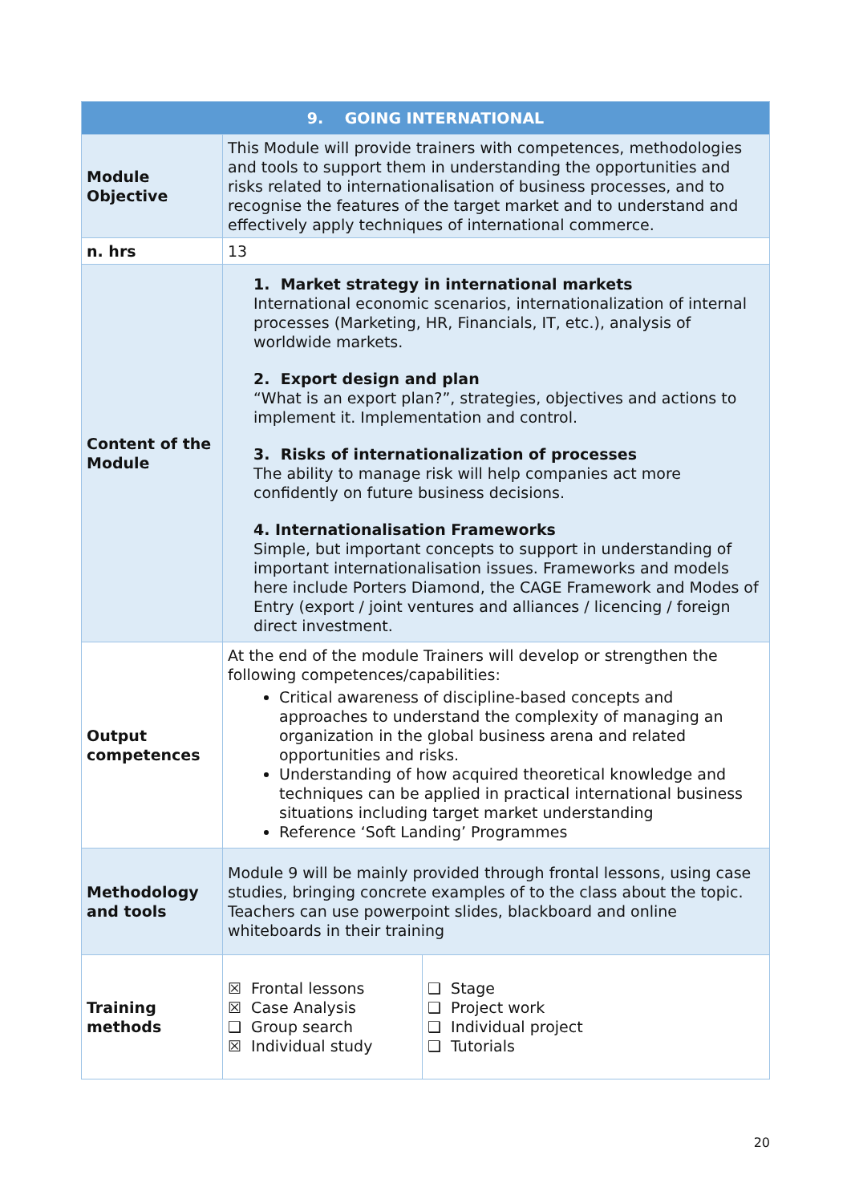| 9. GOING INTERNATIONAL | | |
| --- | --- | --- |
| Module Objective | This Module will provide trainers with competences, methodologies and tools to support them in understanding the opportunities and risks related to internationalisation of business processes, and to recognise the features of the target market and to understand and effectively apply techniques of international commerce. | |
| n. hrs | 13 | |
| Content of the Module | 1. Market strategy in international markets International economic scenarios, internationalization of internal processes (Marketing, HR, Financials, IT, etc.), analysis of worldwide markets. 2. Export design and plan “What is an export plan?”, strategies, objectives and actions to implement it. Implementation and control. 3. Risks of internationalization of processes The ability to manage risk will help companies act more confidently on future business decisions. 4. Internationalisation Frameworks Simple, but important concepts to support in understanding of important internationalisation issues. Frameworks and models here include Porters Diamond, the CAGE Framework and Modes of Entry (export / joint ventures and alliances / licencing / foreign direct investment. | |
| Output competences | At the end of the module Trainers will develop or strengthen the following competences/capabilities: Critical awareness of discipline-based concepts and approaches to understand the complexity of managing an organization in the global business arena and related opportunities and risks. Understanding of how acquired theoretical knowledge and techniques can be applied in practical international business situations including target market understanding Reference ‘Soft Landing’ Programmes | |
| Methodology and tools | Module 9 will be mainly provided through frontal lessons, using case studies, bringing concrete examples of to the class about the topic. Teachers can use powerpoint slides, blackboard and online whiteboards in their training | |
| Training methods | ☒ Frontal lessons ☒ Case Analysis ❑ Group search ☒ Individual study | ❑ Stage ❑ Project work ❑ Individual project ❑ Tutorials |
20